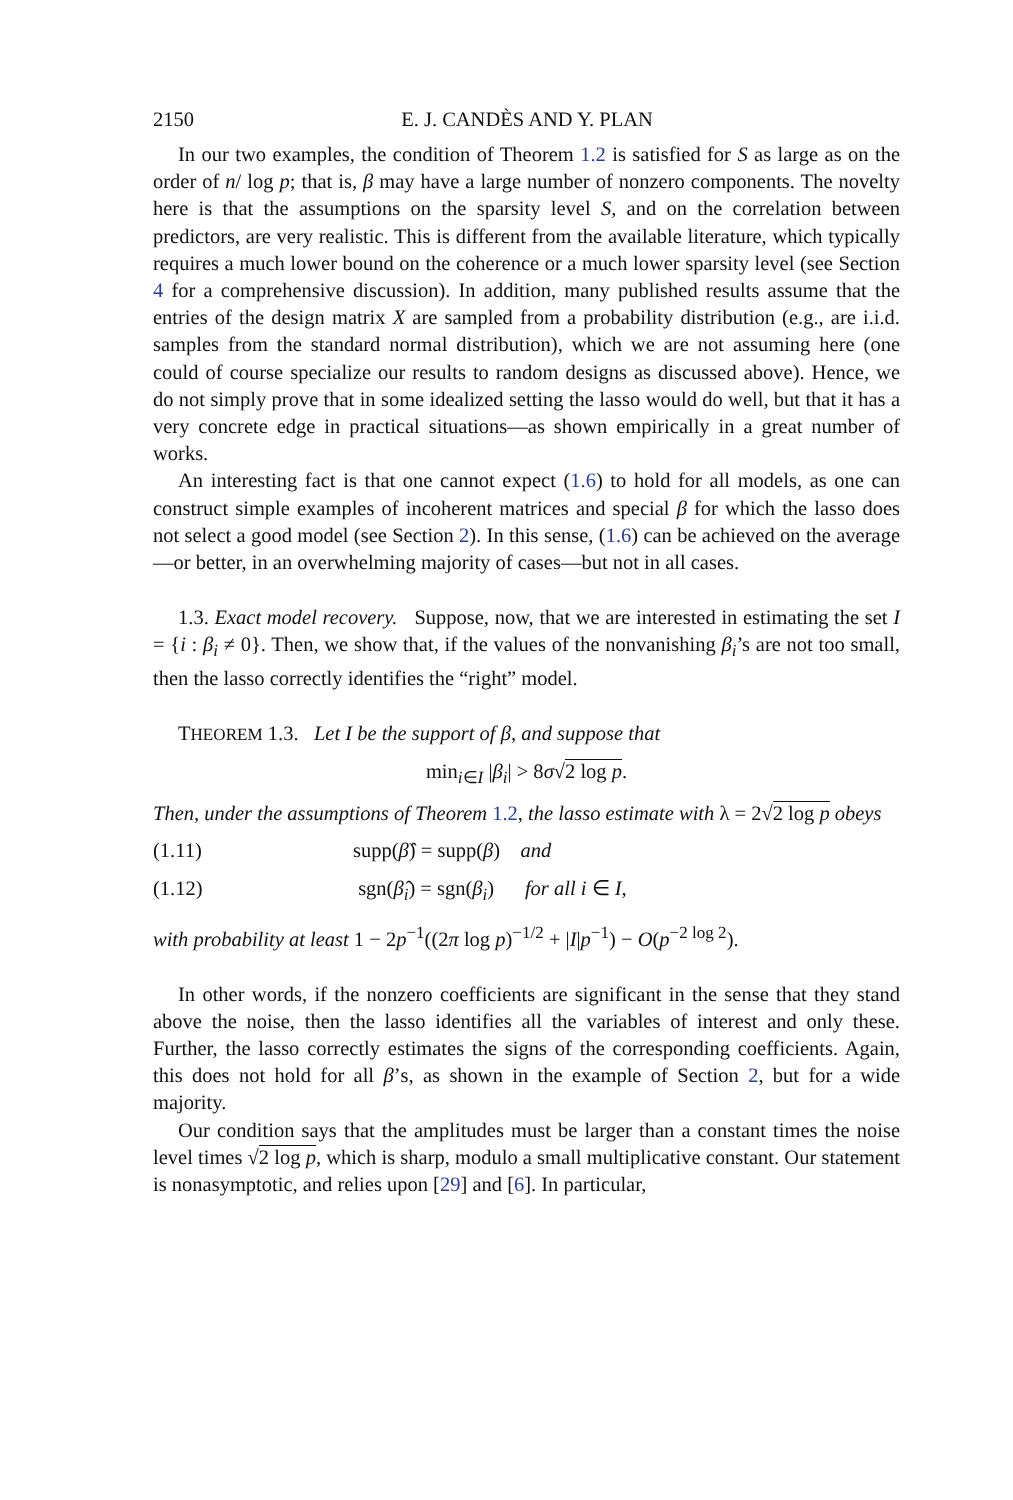2150 E. J. CANDÈS AND Y. PLAN
In our two examples, the condition of Theorem 1.2 is satisfied for S as large as on the order of n/ log p; that is, β may have a large number of nonzero components. The novelty here is that the assumptions on the sparsity level S, and on the correlation between predictors, are very realistic. This is different from the available literature, which typically requires a much lower bound on the coherence or a much lower sparsity level (see Section 4 for a comprehensive discussion). In addition, many published results assume that the entries of the design matrix X are sampled from a probability distribution (e.g., are i.i.d. samples from the standard normal distribution), which we are not assuming here (one could of course specialize our results to random designs as discussed above). Hence, we do not simply prove that in some idealized setting the lasso would do well, but that it has a very concrete edge in practical situations—as shown empirically in a great number of works.
An interesting fact is that one cannot expect (1.6) to hold for all models, as one can construct simple examples of incoherent matrices and special β for which the lasso does not select a good model (see Section 2). In this sense, (1.6) can be achieved on the average—or better, in an overwhelming majority of cases—but not in all cases.
1.3. Exact model recovery. Suppose, now, that we are interested in estimating the set I = {i : β<sub>i</sub> ≠ 0}. Then, we show that, if the values of the nonvanishing β<sub>i</sub>’s are not too small, then the lasso correctly identifies the “right” model.
THEOREM 1.3. Let I be the support of β, and suppose that
min<sub>i∈I</sub> |β<sub>i</sub>| > 8σ√2 log p.
Then, under the assumptions of Theorem 1.2, the lasso estimate with λ = 2√2 log p obeys
(1.11) supp(β̂) = supp(β) and
(1.12) sgn(β̂<sub>i</sub>) = sgn(β<sub>i</sub>) for all i ∈ I,
with probability at least 1 − 2p<sup>−1</sup>((2π log p)<sup>−1/2</sup> + |I|p<sup>−1</sup>) − O(p<sup>−2 log 2</sup>).
In other words, if the nonzero coefficients are significant in the sense that they stand above the noise, then the lasso identifies all the variables of interest and only these. Further, the lasso correctly estimates the signs of the corresponding coefficients. Again, this does not hold for all β’s, as shown in the example of Section 2, but for a wide majority.
Our condition says that the amplitudes must be larger than a constant times the noise level times √2 log p, which is sharp, modulo a small multiplicative constant. Our statement is nonasymptotic, and relies upon [29] and [6]. In particular,